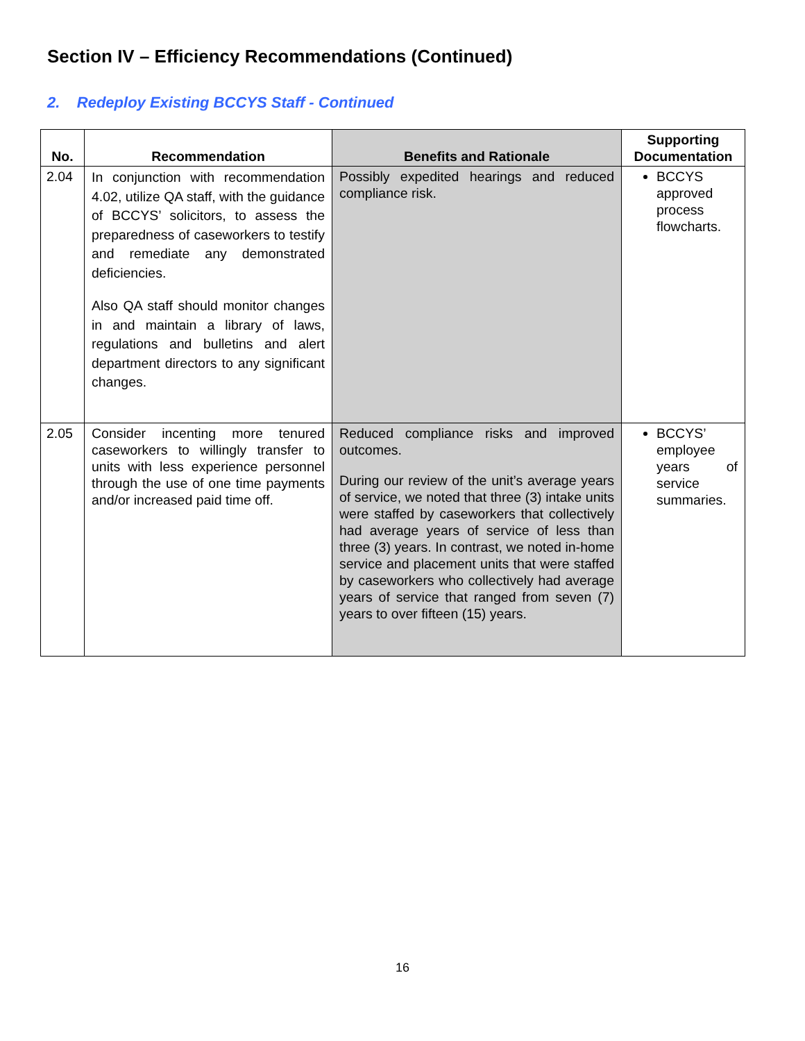Section IV – Efficiency Recommendations (Continued)
2. Redeploy Existing BCCYS Staff - Continued
| No. | Recommendation | Benefits and Rationale | Supporting Documentation |
| --- | --- | --- | --- |
| 2.04 | In conjunction with recommendation 4.02, utilize QA staff, with the guidance of BCCYS’ solicitors, to assess the preparedness of caseworkers to testify and remediate any demonstrated deficiencies. Also QA staff should monitor changes in and maintain a library of laws, regulations and bulletins and alert department directors to any significant changes. | Possibly expedited hearings and reduced compliance risk. | BCCYS approved process flowcharts. |
| 2.05 | Consider incenting more tenured caseworkers to willingly transfer to units with less experience personnel through the use of one time payments and/or increased paid time off. | Reduced compliance risks and improved outcomes. During our review of the unit’s average years of service, we noted that three (3) intake units were staffed by caseworkers that collectively had average years of service of less than three (3) years. In contrast, we noted in-home service and placement units that were staffed by caseworkers who collectively had average years of service that ranged from seven (7) years to over fifteen (15) years. | BCCYS’ employee years of service summaries. |
16